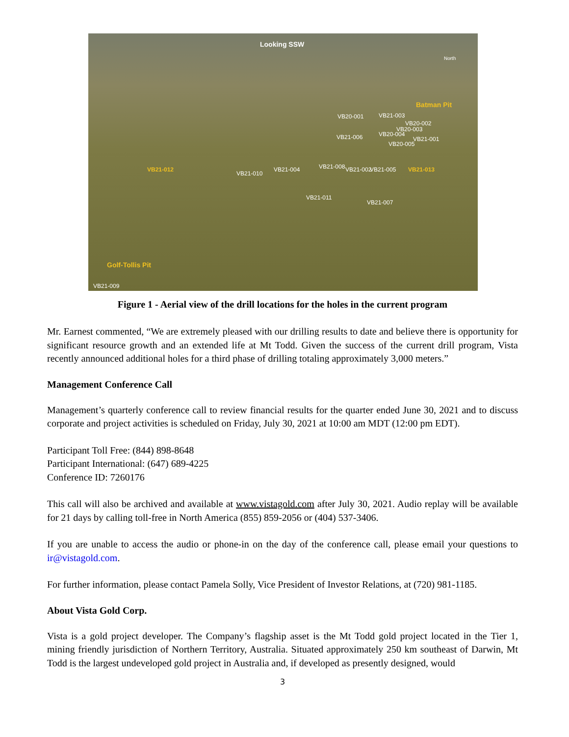Looking SSW
North
Batman Pit
VB20-001 VB21-003
VB20-002
VB20-003
VB20-004
VB21-001
VB20-005
VB21-006
VB21-012
VB21-010
VB21-004 VB21-008 VB21-002 VB21-005 VB21-013
VB21-011
VB21-007
Golf-Tollis Pit
VB21-009
Figure 1 - Aerial view of the drill locations for the holes in the current program
Mr. Earnest commented, “We are extremely pleased with our drilling results to date and believe there is opportunity for significant resource growth and an extended life at Mt Todd. Given the success of the current drill program, Vista recently announced additional holes for a third phase of drilling totaling approximately 3,000 meters.”
Management Conference Call
Management’s quarterly conference call to review financial results for the quarter ended June 30, 2021 and to discuss corporate and project activities is scheduled on Friday, July 30, 2021 at 10:00 am MDT (12:00 pm EDT).
Participant Toll Free: (844) 898-8648
Participant International: (647) 689-4225
Conference ID: 7260176
This call will also be archived and available at www.vistagold.com after July 30, 2021. Audio replay will be available for 21 days by calling toll-free in North America (855) 859-2056 or (404) 537-3406.
If you are unable to access the audio or phone-in on the day of the conference call, please email your questions to ir@vistagold.com.
For further information, please contact Pamela Solly, Vice President of Investor Relations, at (720) 981-1185.
About Vista Gold Corp.
Vista is a gold project developer. The Company’s flagship asset is the Mt Todd gold project located in the Tier 1, mining friendly jurisdiction of Northern Territory, Australia. Situated approximately 250 km southeast of Darwin, Mt Todd is the largest undeveloped gold project in Australia and, if developed as presently designed, would
3